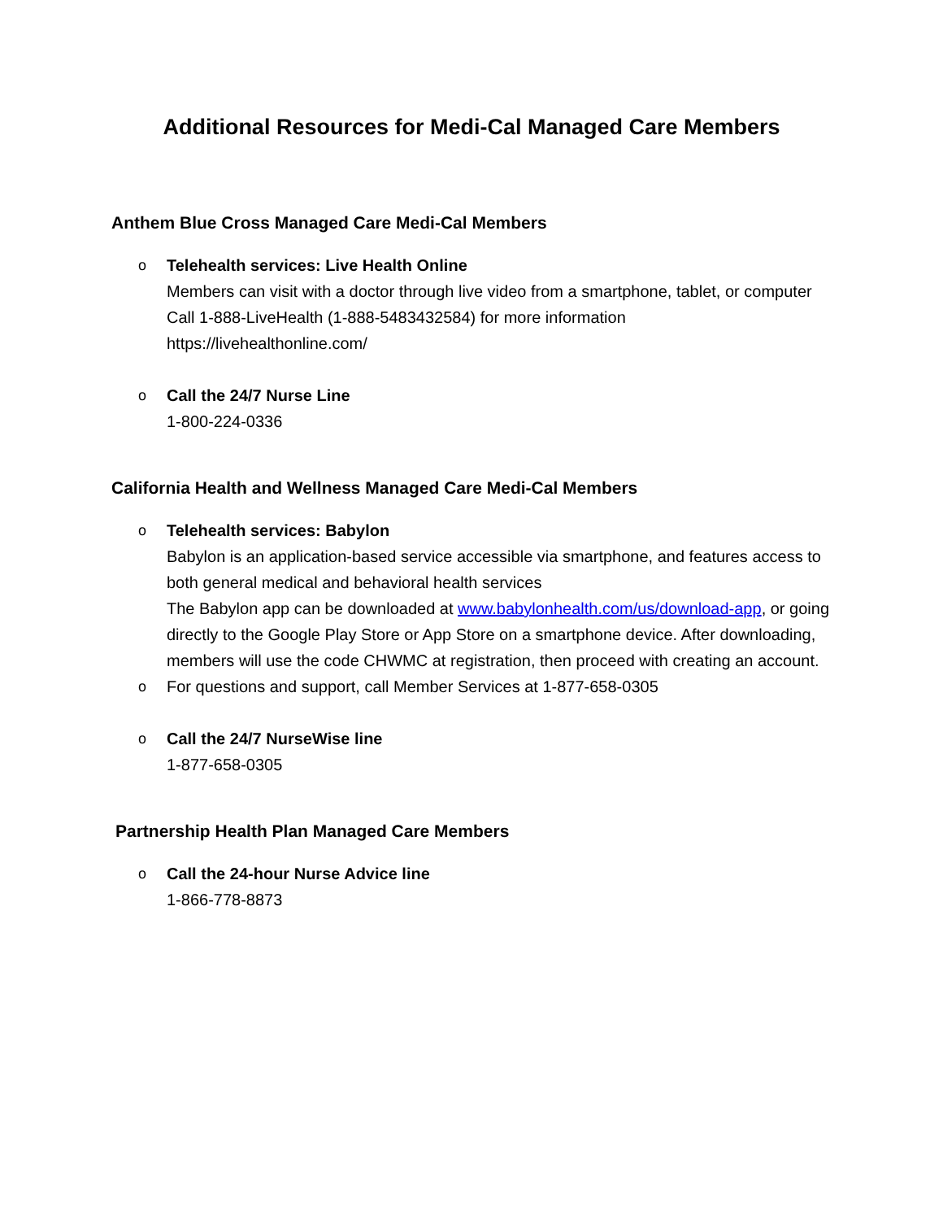Additional Resources for Medi-Cal Managed Care Members
Anthem Blue Cross Managed Care Medi-Cal Members
o Telehealth services: Live Health Online
Members can visit with a doctor through live video from a smartphone, tablet, or computer
Call 1-888-LiveHealth (1-888-5483432584) for more information
https://livehealthonline.com/
o Call the 24/7 Nurse Line
1-800-224-0336
California Health and Wellness Managed Care Medi-Cal Members
o Telehealth services: Babylon
Babylon is an application-based service accessible via smartphone, and features access to both general medical and behavioral health services
The Babylon app can be downloaded at www.babylonhealth.com/us/download-app, or going directly to the Google Play Store or App Store on a smartphone device. After downloading, members will use the code CHWMC at registration, then proceed with creating an account.
o For questions and support, call Member Services at 1-877-658-0305
o Call the 24/7 NurseWise line
1-877-658-0305
Partnership Health Plan Managed Care Members
o Call the 24-hour Nurse Advice line
1-866-778-8873